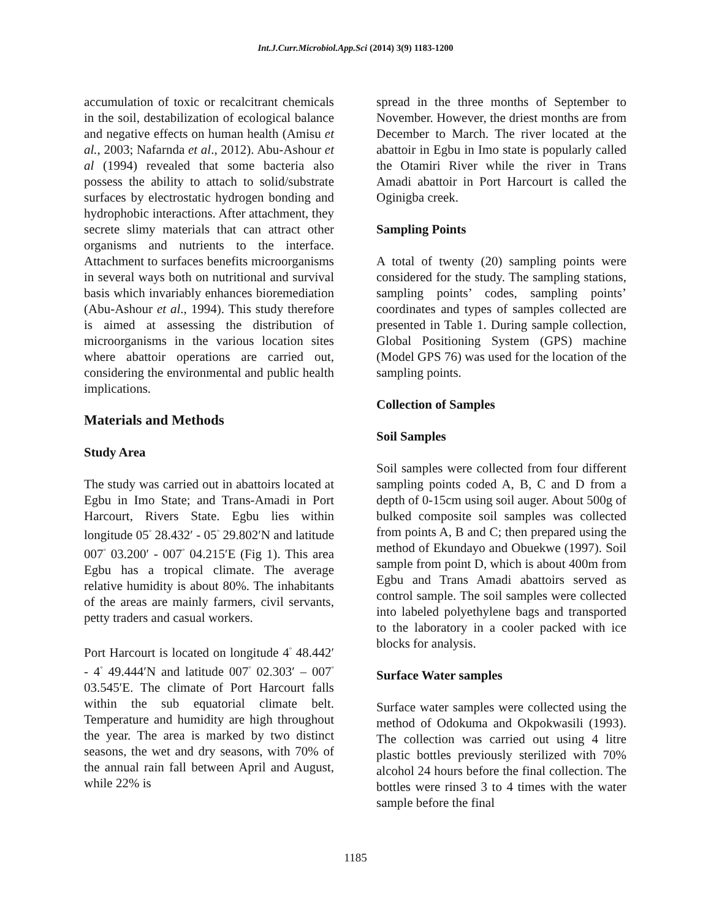Int.J.Curr.Microbiol.App.Sci (2014) 3(9) 1183-1200
accumulation of toxic or recalcitrant chemicals in the soil, destabilization of ecological balance and negative effects on human health (Amisu et al., 2003; Nafarnda et al., 2012). Abu-Ashour et al (1994) revealed that some bacteria also possess the ability to attach to solid/substrate surfaces by electrostatic hydrogen bonding and hydrophobic interactions. After attachment, they secrete slimy materials that can attract other organisms and nutrients to the interface. Attachment to surfaces benefits microorganisms in several ways both on nutritional and survival basis which invariably enhances bioremediation (Abu-Ashour et al., 1994). This study therefore is aimed at assessing the distribution of microorganisms in the various location sites where abattoir operations are carried out, considering the environmental and public health implications.
Materials and Methods
Study Area
The study was carried out in abattoirs located at Egbu in Imo State; and Trans-Amadi in Port Harcourt, Rivers State. Egbu lies within longitude 05<sup>°</sup> 28.432′ - 05<sup>°</sup> 29.802′N and latitude 007<sup>°</sup> 03.200′ - 007<sup>°</sup> 04.215′E (Fig 1). This area Egbu has a tropical climate. The average relative humidity is about 80%. The inhabitants of the areas are mainly farmers, civil servants, petty traders and casual workers.
Port Harcourt is located on longitude 4<sup>°</sup> 48.442′ - 4<sup>°</sup> 49.444′N and latitude 007<sup>°</sup> 02.303′ – 007<sup>°</sup> 03.545′E. The climate of Port Harcourt falls within the sub equatorial climate belt. Temperature and humidity are high throughout the year. The area is marked by two distinct seasons, the wet and dry seasons, with 70% of the annual rain fall between April and August, while 22% is
spread in the three months of September to November. However, the driest months are from December to March. The river located at the abattoir in Egbu in Imo state is popularly called the Otamiri River while the river in Trans Amadi abattoir in Port Harcourt is called the Oginigba creek.
Sampling Points
A total of twenty (20) sampling points were considered for the study. The sampling stations, sampling points’ codes, sampling points’ coordinates and types of samples collected are presented in Table 1. During sample collection, Global Positioning System (GPS) machine (Model GPS 76) was used for the location of the sampling points.
Collection of Samples
Soil Samples
Soil samples were collected from four different sampling points coded A, B, C and D from a depth of 0-15cm using soil auger. About 500g of bulked composite soil samples was collected from points A, B and C; then prepared using the method of Ekundayo and Obuekwe (1997). Soil sample from point D, which is about 400m from Egbu and Trans Amadi abattoirs served as control sample. The soil samples were collected into labeled polyethylene bags and transported to the laboratory in a cooler packed with ice blocks for analysis.
Surface Water samples
Surface water samples were collected using the method of Odokuma and Okpokwasili (1993). The collection was carried out using 4 litre plastic bottles previously sterilized with 70% alcohol 24 hours before the final collection. The bottles were rinsed 3 to 4 times with the water sample before the final
1185